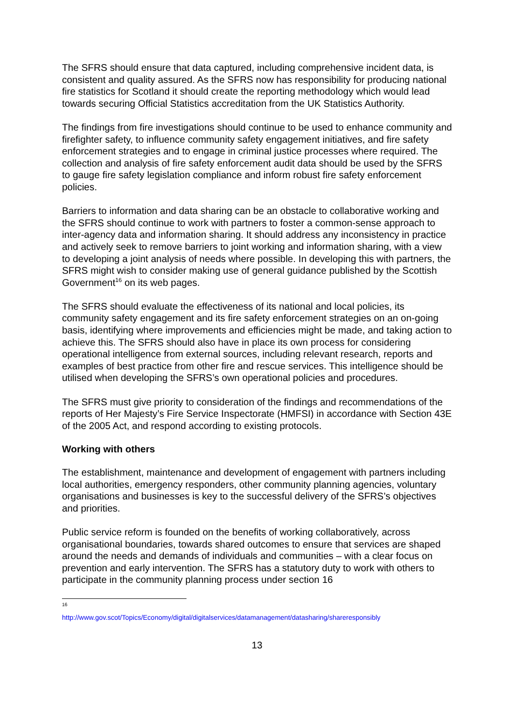The SFRS should ensure that data captured, including comprehensive incident data, is consistent and quality assured. As the SFRS now has responsibility for producing national fire statistics for Scotland it should create the reporting methodology which would lead towards securing Official Statistics accreditation from the UK Statistics Authority.
The findings from fire investigations should continue to be used to enhance community and firefighter safety, to influence community safety engagement initiatives, and fire safety enforcement strategies and to engage in criminal justice processes where required. The collection and analysis of fire safety enforcement audit data should be used by the SFRS to gauge fire safety legislation compliance and inform robust fire safety enforcement policies.
Barriers to information and data sharing can be an obstacle to collaborative working and the SFRS should continue to work with partners to foster a common-sense approach to inter-agency data and information sharing. It should address any inconsistency in practice and actively seek to remove barriers to joint working and information sharing, with a view to developing a joint analysis of needs where possible. In developing this with partners, the SFRS might wish to consider making use of general guidance published by the Scottish Government<sup>16</sup> on its web pages.
The SFRS should evaluate the effectiveness of its national and local policies, its community safety engagement and its fire safety enforcement strategies on an on-going basis, identifying where improvements and efficiencies might be made, and taking action to achieve this. The SFRS should also have in place its own process for considering operational intelligence from external sources, including relevant research, reports and examples of best practice from other fire and rescue services. This intelligence should be utilised when developing the SFRS’s own operational policies and procedures.
The SFRS must give priority to consideration of the findings and recommendations of the reports of Her Majesty’s Fire Service Inspectorate (HMFSI) in accordance with Section 43E of the 2005 Act, and respond according to existing protocols.
Working with others
The establishment, maintenance and development of engagement with partners including local authorities, emergency responders, other community planning agencies, voluntary organisations and businesses is key to the successful delivery of the SFRS’s objectives and priorities.
Public service reform is founded on the benefits of working collaboratively, across organisational boundaries, towards shared outcomes to ensure that services are shaped around the needs and demands of individuals and communities – with a clear focus on prevention and early intervention. The SFRS has a statutory duty to work with others to participate in the community planning process under section 16
16
http://www.gov.scot/Topics/Economy/digital/digitalservices/datamanagement/datasharing/shareresponsibly
13